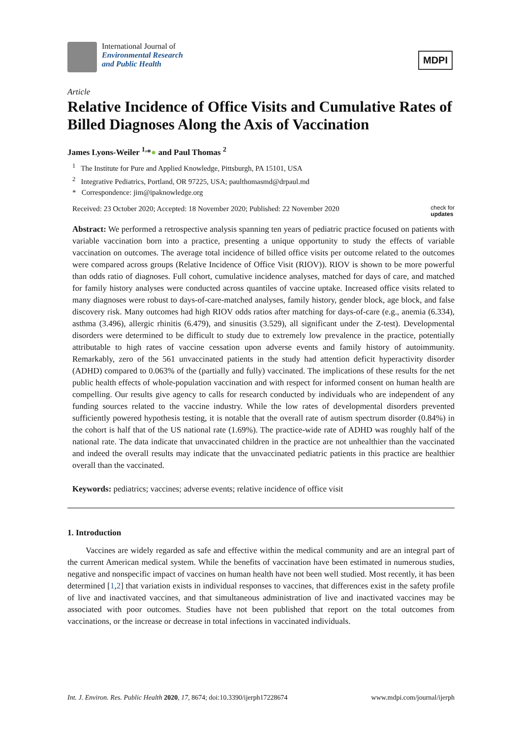International Journal of
Environmental Research
and Public Health
MDPI
Article
Relative Incidence of Office Visits and Cumulative Rates of Billed Diagnoses Along the Axis of Vaccination
James Lyons-Weiler <sup>1,</sup>*● and Paul Thomas <sup>2</sup>
<sup>1</sup> The Institute for Pure and Applied Knowledge, Pittsburgh, PA 15101, USA
<sup>2</sup> Integrative Pediatrics, Portland, OR 97225, USA; paulthomasmd@drpaul.md
* Correspondence: jim@ipaknowledge.org
Received: 23 October 2020; Accepted: 18 November 2020; Published: 22 November 2020 check for
updates
Abstract: We performed a retrospective analysis spanning ten years of pediatric practice focused on patients with variable vaccination born into a practice, presenting a unique opportunity to study the effects of variable vaccination on outcomes. The average total incidence of billed office visits per outcome related to the outcomes were compared across groups (Relative Incidence of Office Visit (RIOV)). RIOV is shown to be more powerful than odds ratio of diagnoses. Full cohort, cumulative incidence analyses, matched for days of care, and matched for family history analyses were conducted across quantiles of vaccine uptake. Increased office visits related to many diagnoses were robust to days-of-care-matched analyses, family history, gender block, age block, and false discovery risk. Many outcomes had high RIOV odds ratios after matching for days-of-care (e.g., anemia (6.334), asthma (3.496), allergic rhinitis (6.479), and sinusitis (3.529), all significant under the Z-test). Developmental disorders were determined to be difficult to study due to extremely low prevalence in the practice, potentially attributable to high rates of vaccine cessation upon adverse events and family history of autoimmunity. Remarkably, zero of the 561 unvaccinated patients in the study had attention deficit hyperactivity disorder (ADHD) compared to 0.063% of the (partially and fully) vaccinated. The implications of these results for the net public health effects of whole-population vaccination and with respect for informed consent on human health are compelling. Our results give agency to calls for research conducted by individuals who are independent of any funding sources related to the vaccine industry. While the low rates of developmental disorders prevented sufficiently powered hypothesis testing, it is notable that the overall rate of autism spectrum disorder (0.84%) in the cohort is half that of the US national rate (1.69%). The practice-wide rate of ADHD was roughly half of the national rate. The data indicate that unvaccinated children in the practice are not unhealthier than the vaccinated and indeed the overall results may indicate that the unvaccinated pediatric patients in this practice are healthier overall than the vaccinated.
Keywords: pediatrics; vaccines; adverse events; relative incidence of office visit
1. Introduction
Vaccines are widely regarded as safe and effective within the medical community and are an integral part of the current American medical system. While the benefits of vaccination have been estimated in numerous studies, negative and nonspecific impact of vaccines on human health have not been well studied. Most recently, it has been determined [1,2] that variation exists in individual responses to vaccines, that differences exist in the safety profile of live and inactivated vaccines, and that simultaneous administration of live and inactivated vaccines may be associated with poor outcomes. Studies have not been published that report on the total outcomes from vaccinations, or the increase or decrease in total infections in vaccinated individuals.
Int. J. Environ. Res. Public Health 2020, 17, 8674; doi:10.3390/ijerph17228674 www.mdpi.com/journal/ijerph